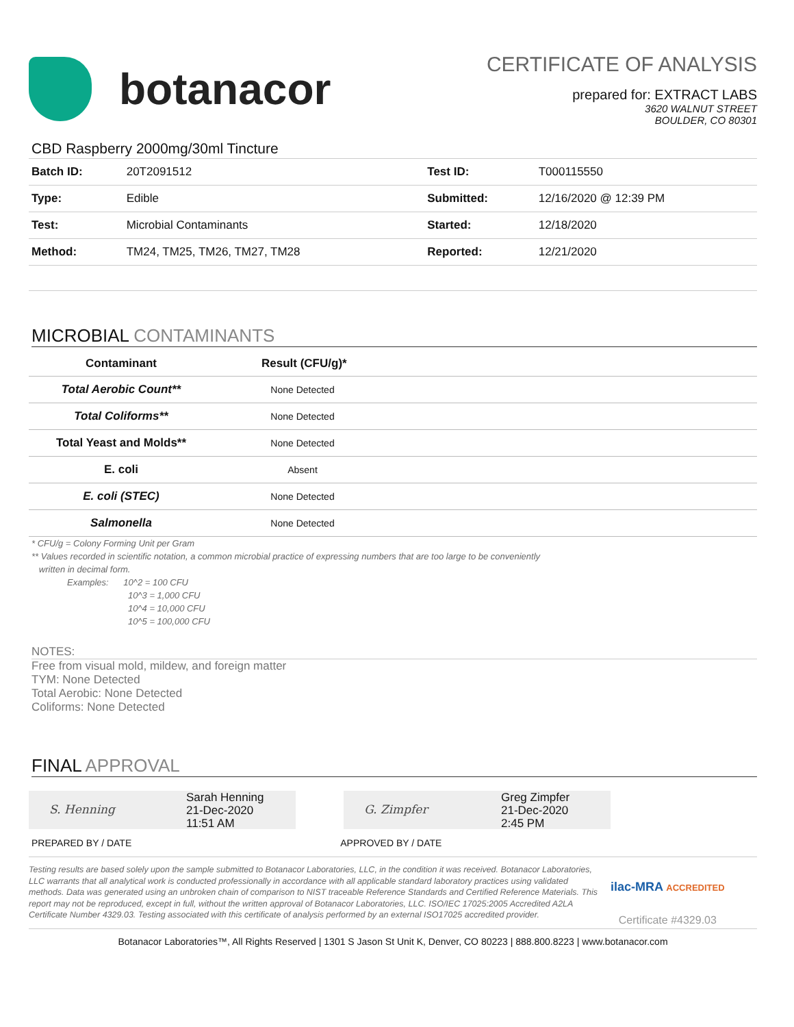botanacor
CERTIFICATE OF ANALYSIS
prepared for: EXTRACT LABS
3620 WALNUT STREET
BOULDER, CO 80301
CBD Raspberry 2000mg/30ml Tincture
| Batch ID: | 20T2091512 | Test ID: | T000115550 |
| Type: | Edible | Submitted: | 12/16/2020 @ 12:39 PM |
| Test: | Microbial Contaminants | Started: | 12/18/2020 |
| Method: | TM24, TM25, TM26, TM27, TM28 | Reported: | 12/21/2020 |
MICROBIAL CONTAMINANTS
| Contaminant | Result (CFU/g)* | |
| --- | --- | --- |
| Total Aerobic Count** | None Detected | |
| Total Coliforms** | None Detected | |
| Total Yeast and Molds** | None Detected | |
| E. coli | Absent | |
| E. coli (STEC) | None Detected | |
| Salmonella | None Detected | |
* CFU/g = Colony Forming Unit per Gram
** Values recorded in scientific notation, a common microbial practice of expressing numbers that are too large to be conveniently
written in decimal form.
Examples: 10^2 = 100 CFU
10^3 = 1,000 CFU
10^4 = 10,000 CFU
10^5 = 100,000 CFU
NOTES:
Free from visual mold, mildew, and foreign matter
TYM: None Detected
Total Aerobic: None Detected
Coliforms: None Detected
FINAL APPROVAL
S. Henning
Sarah Henning
21-Dec-2020
11:51 AM
G. Zimpfer
Greg Zimpfer
21-Dec-2020
2:45 PM
PREPARED BY / DATE APPROVED BY / DATE
Testing results are based solely upon the sample submitted to Botanacor Laboratories, LLC, in the condition it was received. Botanacor Laboratories, LLC warrants that all analytical work is conducted professionally in accordance with all applicable standard laboratory practices using validated methods. Data was generated using an unbroken chain of comparison to NIST traceable Reference Standards and Certified Reference Materials. This report may not be reproduced, except in full, without the written approval of Botanacor Laboratories, LLC. ISO/IEC 17025:2005 Accredited A2LA Certificate Number 4329.03. Testing associated with this certificate of analysis performed by an external ISO17025 accredited provider.
ilac-MRA ACCREDITED
Certificate #4329.03
Botanacor Laboratories™, All Rights Reserved | 1301 S Jason St Unit K, Denver, CO 80223 | 888.800.8223 | www.botanacor.com